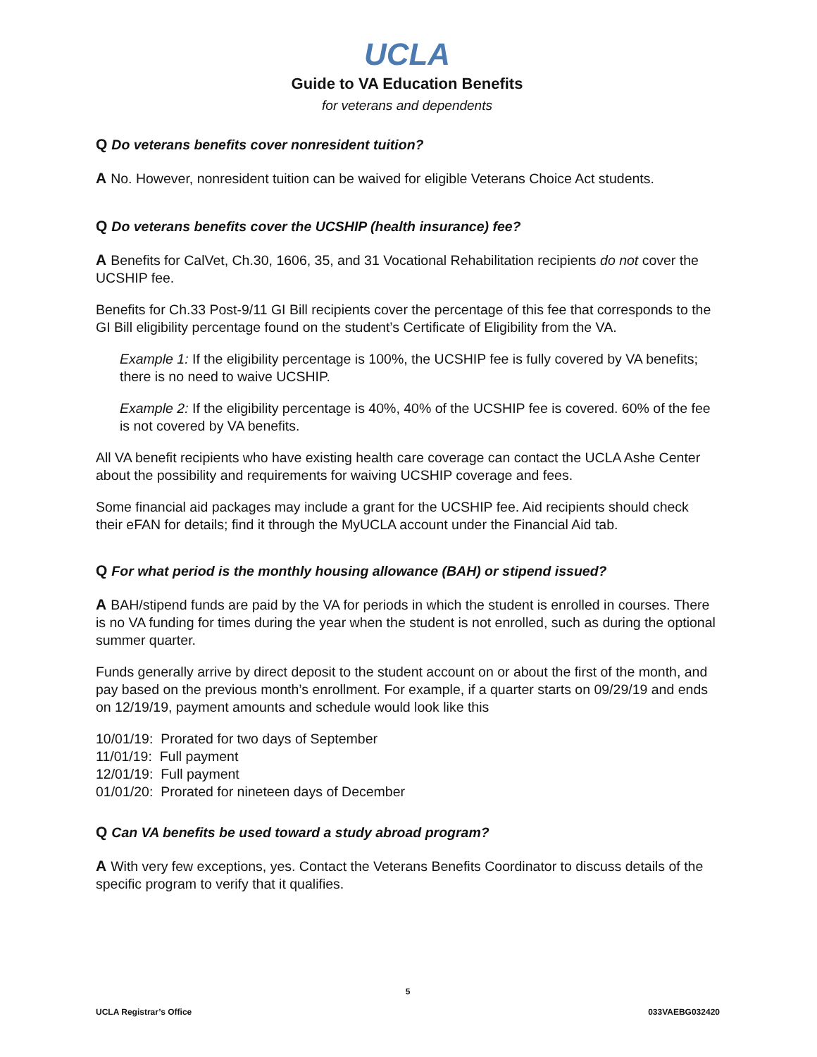UCLA
Guide to VA Education Benefits
for veterans and dependents
Q Do veterans benefits cover nonresident tuition?
A No. However, nonresident tuition can be waived for eligible Veterans Choice Act students.
Q Do veterans benefits cover the UCSHIP (health insurance) fee?
A Benefits for CalVet, Ch.30, 1606, 35, and 31 Vocational Rehabilitation recipients do not cover the UCSHIP fee.
Benefits for Ch.33 Post-9/11 GI Bill recipients cover the percentage of this fee that corresponds to the GI Bill eligibility percentage found on the student’s Certificate of Eligibility from the VA.
Example 1: If the eligibility percentage is 100%, the UCSHIP fee is fully covered by VA benefits; there is no need to waive UCSHIP.
Example 2: If the eligibility percentage is 40%, 40% of the UCSHIP fee is covered. 60% of the fee is not covered by VA benefits.
All VA benefit recipients who have existing health care coverage can contact the UCLA Ashe Center about the possibility and requirements for waiving UCSHIP coverage and fees.
Some financial aid packages may include a grant for the UCSHIP fee. Aid recipients should check their eFAN for details; find it through the MyUCLA account under the Financial Aid tab.
Q For what period is the monthly housing allowance (BAH) or stipend issued?
A BAH/stipend funds are paid by the VA for periods in which the student is enrolled in courses. There is no VA funding for times during the year when the student is not enrolled, such as during the optional summer quarter.
Funds generally arrive by direct deposit to the student account on or about the first of the month, and pay based on the previous month’s enrollment. For example, if a quarter starts on 09/29/19 and ends on 12/19/19, payment amounts and schedule would look like this
10/01/19: Prorated for two days of September
11/01/19: Full payment
12/01/19: Full payment
01/01/20: Prorated for nineteen days of December
Q Can VA benefits be used toward a study abroad program?
A With very few exceptions, yes. Contact the Veterans Benefits Coordinator to discuss details of the specific program to verify that it qualifies.
5
UCLA Registrar’s Office 033VAEBG032420